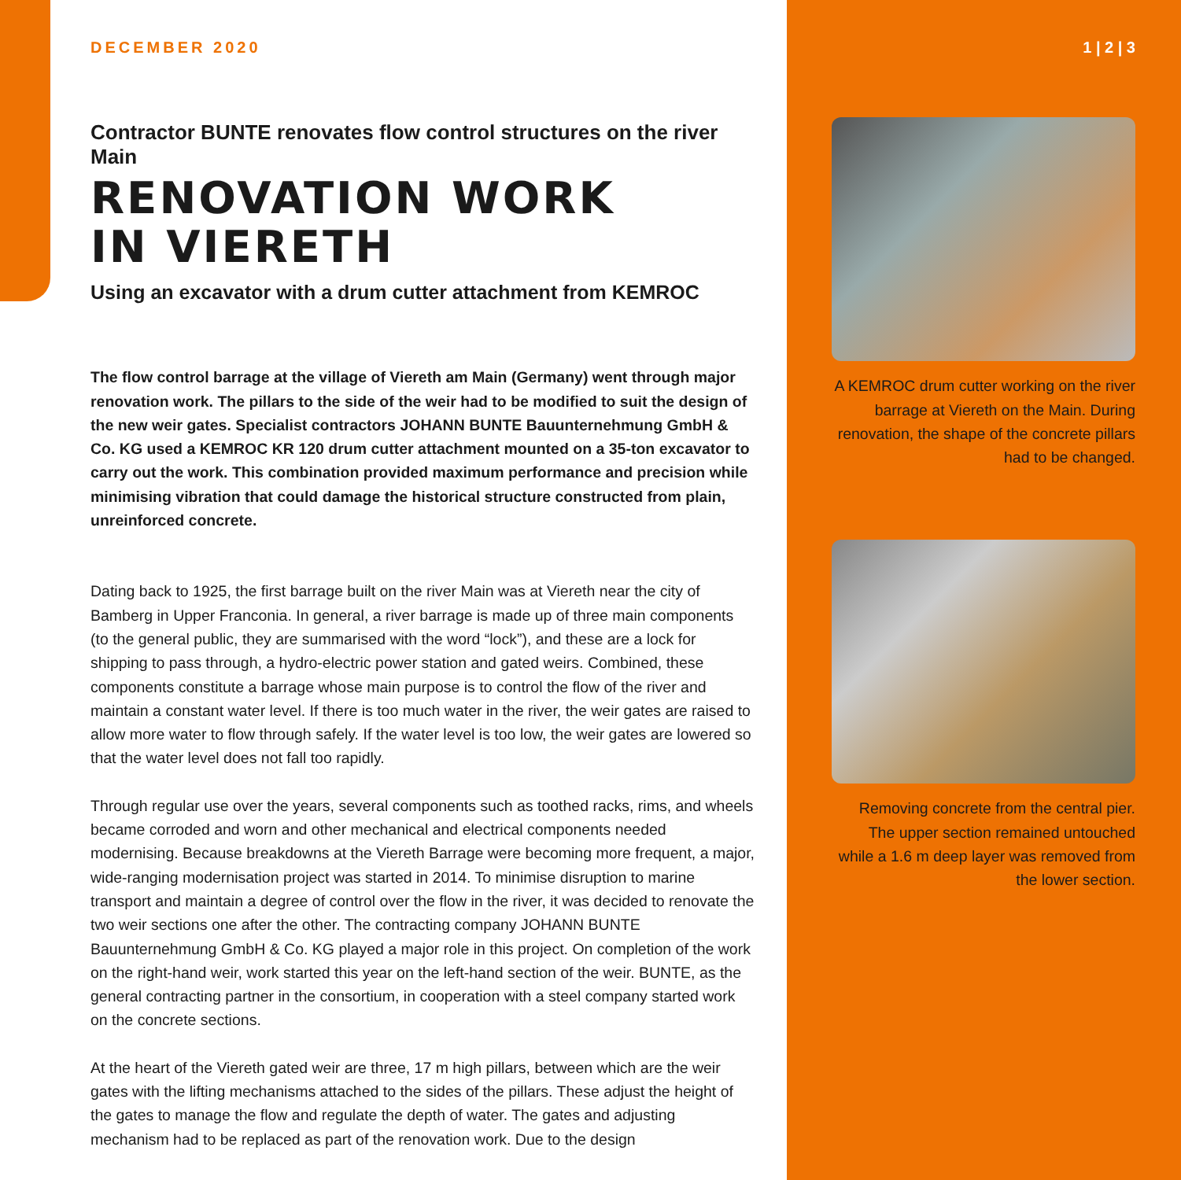DECEMBER 2020
Contractor BUNTE renovates flow control structures on the river Main
RENOVATION WORK
IN VIERETH
Using an excavator with a drum cutter attachment from KEMROC
The flow control barrage at the village of Viereth am Main (Germany) went through major renovation work. The pillars to the side of the weir had to be modified to suit the design of the new weir gates. Specialist contractors JOHANN BUNTE Bauunternehmung GmbH & Co. KG used a KEMROC KR 120 drum cutter attachment mounted on a 35-ton excavator to carry out the work. This combination provided maximum performance and precision while minimising vibration that could damage the historical structure constructed from plain, unreinforced concrete.
Dating back to 1925, the first barrage built on the river Main was at Viereth near the city of Bamberg in Upper Franconia. In general, a river barrage is made up of three main components (to the general public, they are summarised with the word “lock”), and these are a lock for shipping to pass through, a hydro-electric power station and gated weirs. Combined, these components constitute a barrage whose main purpose is to control the flow of the river and maintain a constant water level. If there is too much water in the river, the weir gates are raised to allow more water to flow through safely. If the water level is too low, the weir gates are lowered so that the water level does not fall too rapidly.
Through regular use over the years, several components such as toothed racks, rims, and wheels became corroded and worn and other mechanical and electrical components needed modernising. Because breakdowns at the Viereth Barrage were becoming more frequent, a major, wide-ranging modernisation project was started in 2014. To minimise disruption to marine transport and maintain a degree of control over the flow in the river, it was decided to renovate the two weir sections one after the other. The contracting company JOHANN BUNTE Bauunternehmung GmbH & Co. KG played a major role in this project. On completion of the work on the right-hand weir, work started this year on the left-hand section of the weir. BUNTE, as the general contracting partner in the consortium, in cooperation with a steel company started work on the concrete sections.
At the heart of the Viereth gated weir are three, 17 m high pillars, between which are the weir gates with the lifting mechanisms attached to the sides of the pillars. These adjust the height of the gates to manage the flow and regulate the depth of water. The gates and adjusting mechanism had to be replaced as part of the renovation work. Due to the design
1 | 2 | 3
A KEMROC drum cutter working on the river barrage at Viereth on the Main. During renovation, the shape of the concrete pillars had to be changed.
Removing concrete from the central pier. The upper section remained untouched while a 1.6 m deep layer was removed from the lower section.